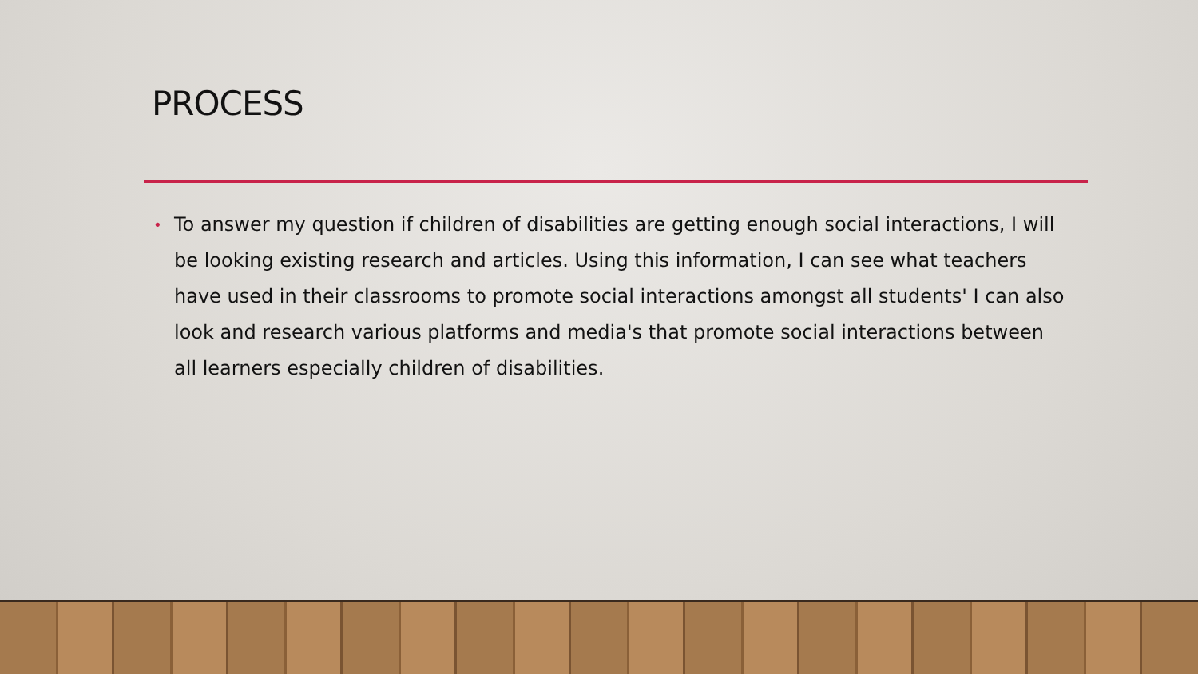PROCESS
• To answer my question if children of disabilities are getting enough social interactions, I will be looking existing research and articles. Using this information, I can see what teachers have used in their classrooms to promote social interactions amongst all students' I can also look and research various platforms and media's that promote social interactions between all learners especially children of disabilities.